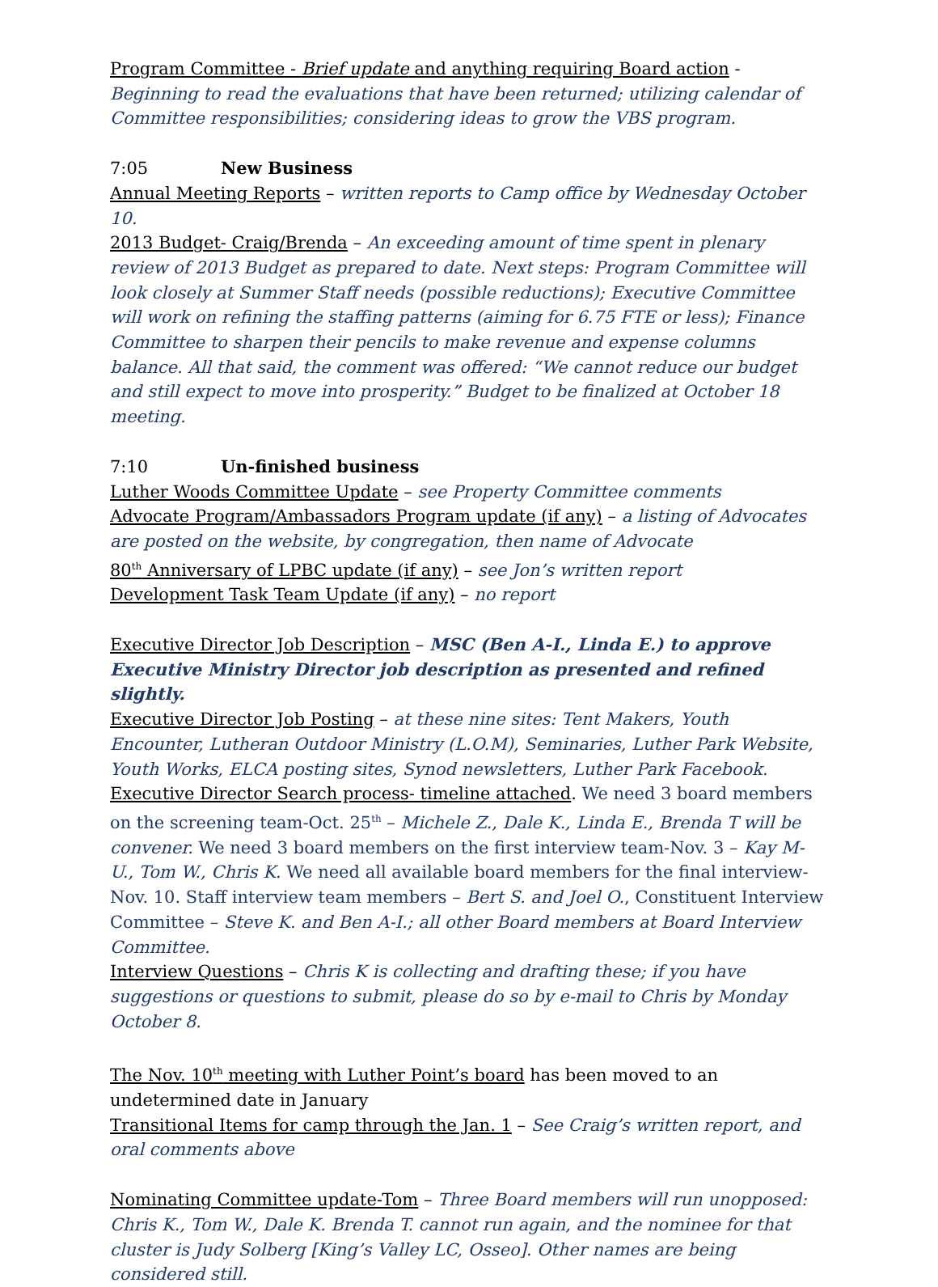Program Committee - Brief update and anything requiring Board action - Beginning to read the evaluations that have been returned; utilizing calendar of Committee responsibilities; considering ideas to grow the VBS program.
7:05 New Business
Annual Meeting Reports – written reports to Camp office by Wednesday October 10.
2013 Budget- Craig/Brenda – An exceeding amount of time spent in plenary review of 2013 Budget as prepared to date. Next steps: Program Committee will look closely at Summer Staff needs (possible reductions); Executive Committee will work on refining the staffing patterns (aiming for 6.75 FTE or less); Finance Committee to sharpen their pencils to make revenue and expense columns balance. All that said, the comment was offered: “We cannot reduce our budget and still expect to move into prosperity.” Budget to be finalized at October 18 meeting.
7:10 Un-finished business
Luther Woods Committee Update – see Property Committee comments
Advocate Program/Ambassadors Program update (if any) – a listing of Advocates are posted on the website, by congregation, then name of Advocate
80<sup>th</sup> Anniversary of LPBC update (if any) – see Jon’s written report
Development Task Team Update (if any) – no report
Executive Director Job Description – MSC (Ben A-I., Linda E.) to approve Executive Ministry Director job description as presented and refined slightly.
Executive Director Job Posting – at these nine sites: Tent Makers, Youth Encounter, Lutheran Outdoor Ministry (L.O.M), Seminaries, Luther Park Website, Youth Works, ELCA posting sites, Synod newsletters, Luther Park Facebook.
Executive Director Search process- timeline attached. We need 3 board members on the screening team-Oct. 25<sup>th</sup> – Michele Z., Dale K., Linda E., Brenda T will be convener. We need 3 board members on the first interview team-Nov. 3 – Kay M-U., Tom W., Chris K. We need all available board members for the final interview-Nov. 10. Staff interview team members – Bert S. and Joel O., Constituent Interview Committee – Steve K. and Ben A-I.; all other Board members at Board Interview Committee.
Interview Questions – Chris K is collecting and drafting these; if you have suggestions or questions to submit, please do so by e-mail to Chris by Monday October 8.
The Nov. 10<sup>th</sup> meeting with Luther Point’s board has been moved to an undetermined date in January
Transitional Items for camp through the Jan. 1 – See Craig’s written report, and oral comments above
Nominating Committee update-Tom – Three Board members will run unopposed: Chris K., Tom W., Dale K. Brenda T. cannot run again, and the nominee for that cluster is Judy Solberg [King’s Valley LC, Osseo]. Other names are being considered still.